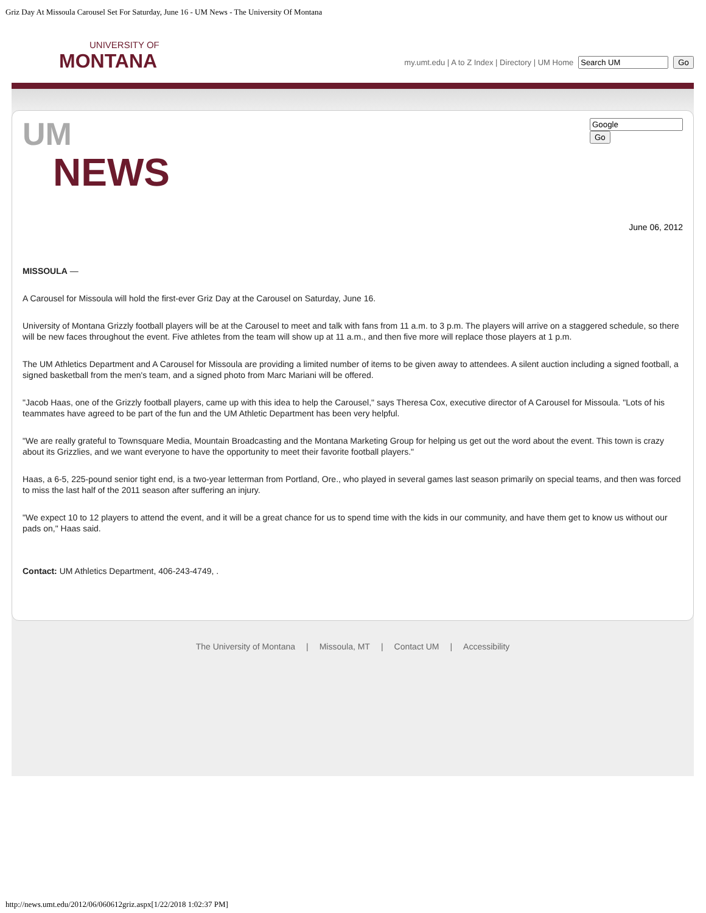Griz Day At Missoula Carousel Set For Saturday, June 16 - UM News - The University Of Montana
UNIVERSITY OF
MONTANA
my.umt.edu | A to Z Index | Directory | UM Home Go
UM
NEWS
Go
June 06, 2012
MISSOULA —
A Carousel for Missoula will hold the first-ever Griz Day at the Carousel on Saturday, June 16.
University of Montana Grizzly football players will be at the Carousel to meet and talk with fans from 11 a.m. to 3 p.m. The players will arrive on a staggered schedule, so there will be new faces throughout the event. Five athletes from the team will show up at 11 a.m., and then five more will replace those players at 1 p.m.
The UM Athletics Department and A Carousel for Missoula are providing a limited number of items to be given away to attendees. A silent auction including a signed football, a signed basketball from the men's team, and a signed photo from Marc Mariani will be offered.
"Jacob Haas, one of the Grizzly football players, came up with this idea to help the Carousel," says Theresa Cox, executive director of A Carousel for Missoula. "Lots of his teammates have agreed to be part of the fun and the UM Athletic Department has been very helpful.
"We are really grateful to Townsquare Media, Mountain Broadcasting and the Montana Marketing Group for helping us get out the word about the event. This town is crazy about its Grizzlies, and we want everyone to have the opportunity to meet their favorite football players."
Haas, a 6-5, 225-pound senior tight end, is a two-year letterman from Portland, Ore., who played in several games last season primarily on special teams, and then was forced to miss the last half of the 2011 season after suffering an injury.
"We expect 10 to 12 players to attend the event, and it will be a great chance for us to spend time with the kids in our community, and have them get to know us without our pads on," Haas said.
Contact: UM Athletics Department, 406-243-4749, .
The University of Montana | Missoula, MT | Contact UM | Accessibility
http://news.umt.edu/2012/06/060612griz.aspx[1/22/2018 1:02:37 PM]